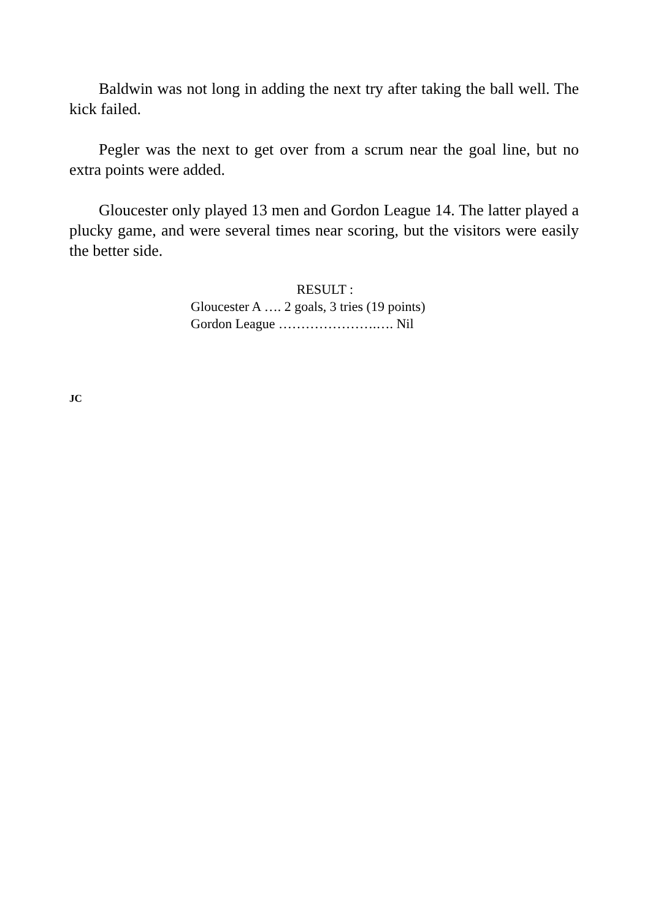Baldwin was not long in adding the next try after taking the ball well. The kick failed.
Pegler was the next to get over from a scrum near the goal line, but no extra points were added.
Gloucester only played 13 men and Gordon League 14. The latter played a plucky game, and were several times near scoring, but the visitors were easily the better side.
RESULT :
Gloucester A …. 2 goals, 3 tries (19 points)
Gordon League ………………….…. Nil
JC